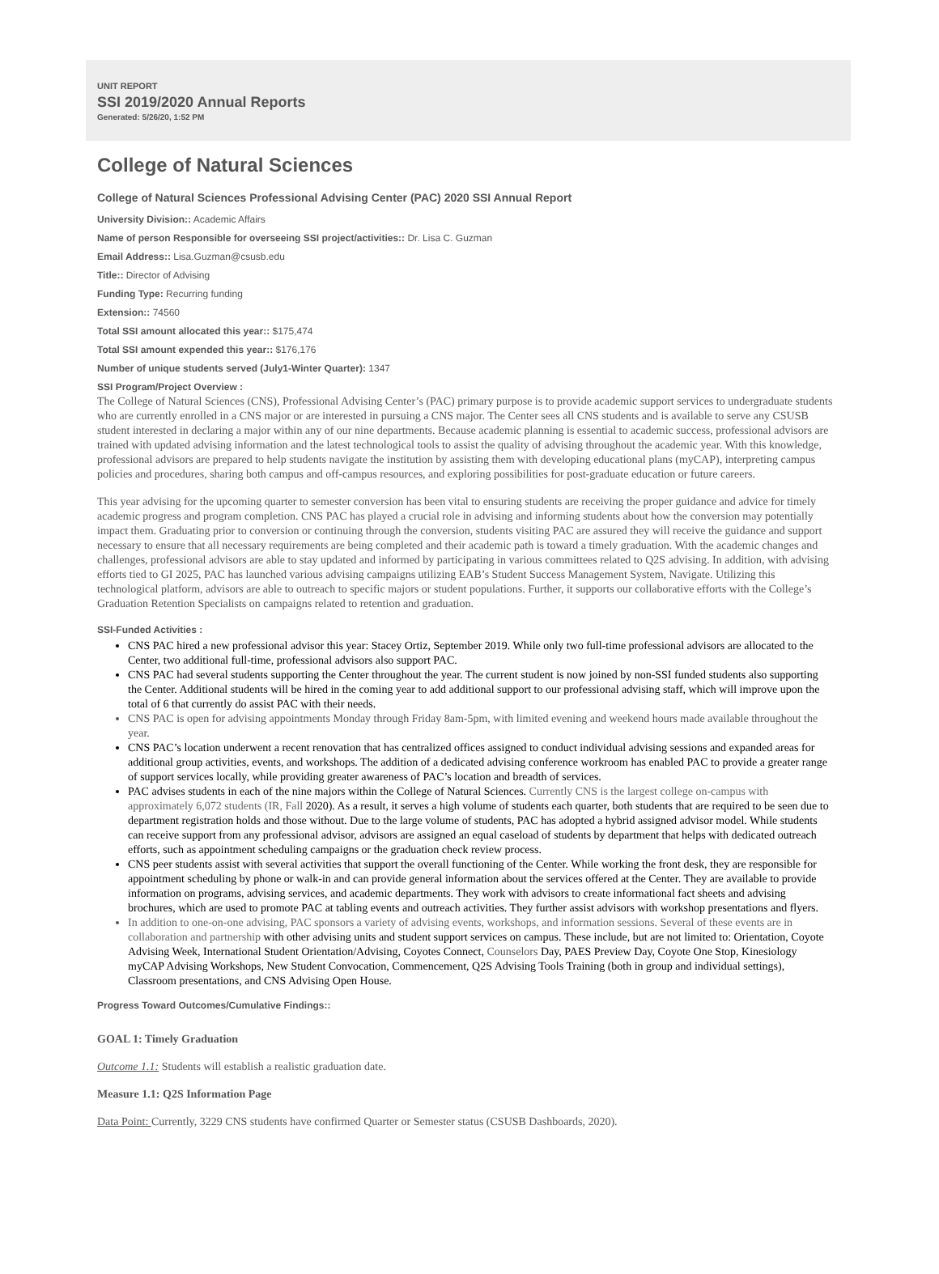UNIT REPORT
SSI 2019/2020 Annual Reports
Generated: 5/26/20, 1:52 PM
College of Natural Sciences
College of Natural Sciences Professional Advising Center (PAC) 2020 SSI Annual Report
University Division:: Academic Affairs
Name of person Responsible for overseeing SSI project/activities:: Dr. Lisa C. Guzman
Email Address:: Lisa.Guzman@csusb.edu
Title:: Director of Advising
Funding Type: Recurring funding
Extension:: 74560
Total SSI amount allocated this year:: $175,474
Total SSI amount expended this year:: $176,176
Number of unique students served (July1-Winter Quarter): 1347
SSI Program/Project Overview :
The College of Natural Sciences (CNS), Professional Advising Center’s (PAC) primary purpose is to provide academic support services to undergraduate students who are currently enrolled in a CNS major or are interested in pursuing a CNS major. The Center sees all CNS students and is available to serve any CSUSB student interested in declaring a major within any of our nine departments. Because academic planning is essential to academic success, professional advisors are trained with updated advising information and the latest technological tools to assist the quality of advising throughout the academic year. With this knowledge, professional advisors are prepared to help students navigate the institution by assisting them with developing educational plans (myCAP), interpreting campus policies and procedures, sharing both campus and off-campus resources, and exploring possibilities for post-graduate education or future careers.
This year advising for the upcoming quarter to semester conversion has been vital to ensuring students are receiving the proper guidance and advice for timely academic progress and program completion. CNS PAC has played a crucial role in advising and informing students about how the conversion may potentially impact them. Graduating prior to conversion or continuing through the conversion, students visiting PAC are assured they will receive the guidance and support necessary to ensure that all necessary requirements are being completed and their academic path is toward a timely graduation. With the academic changes and challenges, professional advisors are able to stay updated and informed by participating in various committees related to Q2S advising. In addition, with advising efforts tied to GI 2025, PAC has launched various advising campaigns utilizing EAB’s Student Success Management System, Navigate. Utilizing this technological platform, advisors are able to outreach to specific majors or student populations. Further, it supports our collaborative efforts with the College’s Graduation Retention Specialists on campaigns related to retention and graduation.
SSI-Funded Activities :
CNS PAC hired a new professional advisor this year: Stacey Ortiz, September 2019. While only two full-time professional advisors are allocated to the Center, two additional full-time, professional advisors also support PAC.
CNS PAC had several students supporting the Center throughout the year. The current student is now joined by non-SSI funded students also supporting the Center. Additional students will be hired in the coming year to add additional support to our professional advising staff, which will improve upon the total of 6 that currently do assist PAC with their needs.
CNS PAC is open for advising appointments Monday through Friday 8am-5pm, with limited evening and weekend hours made available throughout the year.
CNS PAC’s location underwent a recent renovation that has centralized offices assigned to conduct individual advising sessions and expanded areas for additional group activities, events, and workshops. The addition of a dedicated advising conference workroom has enabled PAC to provide a greater range of support services locally, while providing greater awareness of PAC’s location and breadth of services.
PAC advises students in each of the nine majors within the College of Natural Sciences. Currently CNS is the largest college on-campus with approximately 6,072 students (IR, Fall 2020). As a result, it serves a high volume of students each quarter, both students that are required to be seen due to department registration holds and those without. Due to the large volume of students, PAC has adopted a hybrid assigned advisor model. While students can receive support from any professional advisor, advisors are assigned an equal caseload of students by department that helps with dedicated outreach efforts, such as appointment scheduling campaigns or the graduation check review process.
CNS peer students assist with several activities that support the overall functioning of the Center. While working the front desk, they are responsible for appointment scheduling by phone or walk-in and can provide general information about the services offered at the Center. They are available to provide information on programs, advising services, and academic departments. They work with advisors to create informational fact sheets and advising brochures, which are used to promote PAC at tabling events and outreach activities. They further assist advisors with workshop presentations and flyers.
In addition to one-on-one advising, PAC sponsors a variety of advising events, workshops, and information sessions. Several of these events are in collaboration and partnership with other advising units and student support services on campus. These include, but are not limited to: Orientation, Coyote Advising Week, International Student Orientation/Advising, Coyotes Connect, Counselors Day, PAES Preview Day, Coyote One Stop, Kinesiology myCAP Advising Workshops, New Student Convocation, Commencement, Q2S Advising Tools Training (both in group and individual settings), Classroom presentations, and CNS Advising Open House.
Progress Toward Outcomes/Cumulative Findings::
GOAL 1: Timely Graduation
Outcome 1.1: Students will establish a realistic graduation date.
Measure 1.1: Q2S Information Page
Data Point: Currently, 3229 CNS students have confirmed Quarter or Semester status (CSUSB Dashboards, 2020).